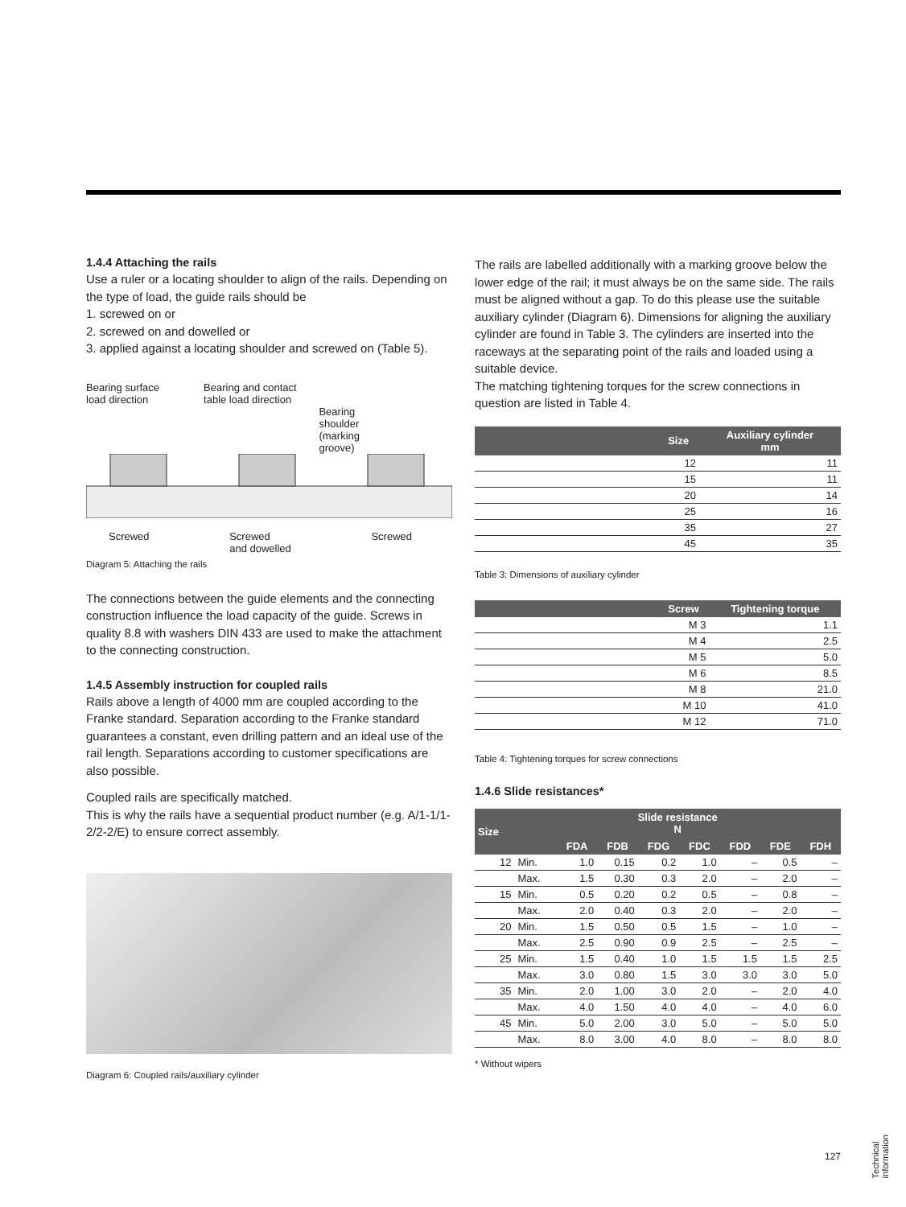1.4.4 Attaching the rails
Use a ruler or a locating shoulder to align of the rails. Depending on the type of load, the guide rails should be
1. screwed on or
2. screwed on and dowelled or
3. applied against a locating shoulder and screwed on (Table 5).
Bearing surface
load direction Bearing and contact
table load direction
Bearing
shoulder
(marking
groove)
Screwed Screwed
and dowelled Screwed
Diagram 5: Attaching the rails
The connections between the guide elements and the connecting construction influence the load capacity of the guide. Screws in quality 8.8 with washers DIN 433 are used to make the attachment to the connecting construction.
1.4.5 Assembly instruction for coupled rails
Rails above a length of 4000 mm are coupled according to the Franke standard. Separation according to the Franke standard guarantees a constant, even drilling pattern and an ideal use of the rail length. Separations according to customer specifications are also possible.
Coupled rails are specifically matched.
This is why the rails have a sequential product number (e.g. A/1-1/1-2/2-2/E) to ensure correct assembly.
Diagram 6: Coupled rails/auxiliary cylinder
The rails are labelled additionally with a marking groove below the lower edge of the rail; it must always be on the same side. The rails must be aligned without a gap. To do this please use the suitable auxiliary cylinder (Diagram 6). Dimensions for aligning the auxiliary cylinder are found in Table 3. The cylinders are inserted into the raceways at the separating point of the rails and loaded using a suitable device.
The matching tightening torques for the screw connections in question are listed in Table 4.
| | Size | Auxiliary cylinder mm |
| --- | --- | --- |
| | 12 | 11 |
| | 15 | 11 |
| | 20 | 14 |
| | 25 | 16 |
| | 35 | 27 |
| | 45 | 35 |
Table 3: Dimensions of auxiliary cylinder
| | Screw | Tightening torque |
| --- | --- | --- |
| | M 3 | 1.1 |
| | M 4 | 2.5 |
| | M 5 | 5.0 |
| | M 6 | 8.5 |
| | M 8 | 21.0 |
| | M 10 | 41.0 |
| | M 12 | 71.0 |
Table 4: Tightening torques for screw connections
1.4.6 Slide resistances*
| Size | Slide resistance N | | | | | | | |
| --- | --- | --- | --- | --- | --- | --- | --- | --- |
| | | FDA | FDB | FDG | FDC | FDD | FDE | FDH |
| 12 | Min. | 1.0 | 0.15 | 0.2 | 1.0 | – | 0.5 | – |
| | Max. | 1.5 | 0.30 | 0.3 | 2.0 | – | 2.0 | – |
| 15 | Min. | 0.5 | 0.20 | 0.2 | 0.5 | – | 0.8 | – |
| | Max. | 2.0 | 0.40 | 0.3 | 2.0 | – | 2.0 | – |
| 20 | Min. | 1.5 | 0.50 | 0.5 | 1.5 | – | 1.0 | – |
| | Max. | 2.5 | 0.90 | 0.9 | 2.5 | – | 2.5 | – |
| 25 | Min. | 1.5 | 0.40 | 1.0 | 1.5 | 1.5 | 1.5 | 2.5 |
| | Max. | 3.0 | 0.80 | 1.5 | 3.0 | 3.0 | 3.0 | 5.0 |
| 35 | Min. | 2.0 | 1.00 | 3.0 | 2.0 | – | 2.0 | 4.0 |
| | Max. | 4.0 | 1.50 | 4.0 | 4.0 | – | 4.0 | 6.0 |
| 45 | Min. | 5.0 | 2.00 | 3.0 | 5.0 | – | 5.0 | 5.0 |
| | Max. | 8.0 | 3.00 | 4.0 | 8.0 | – | 8.0 | 8.0 |
* Without wipers
127
Technical
information